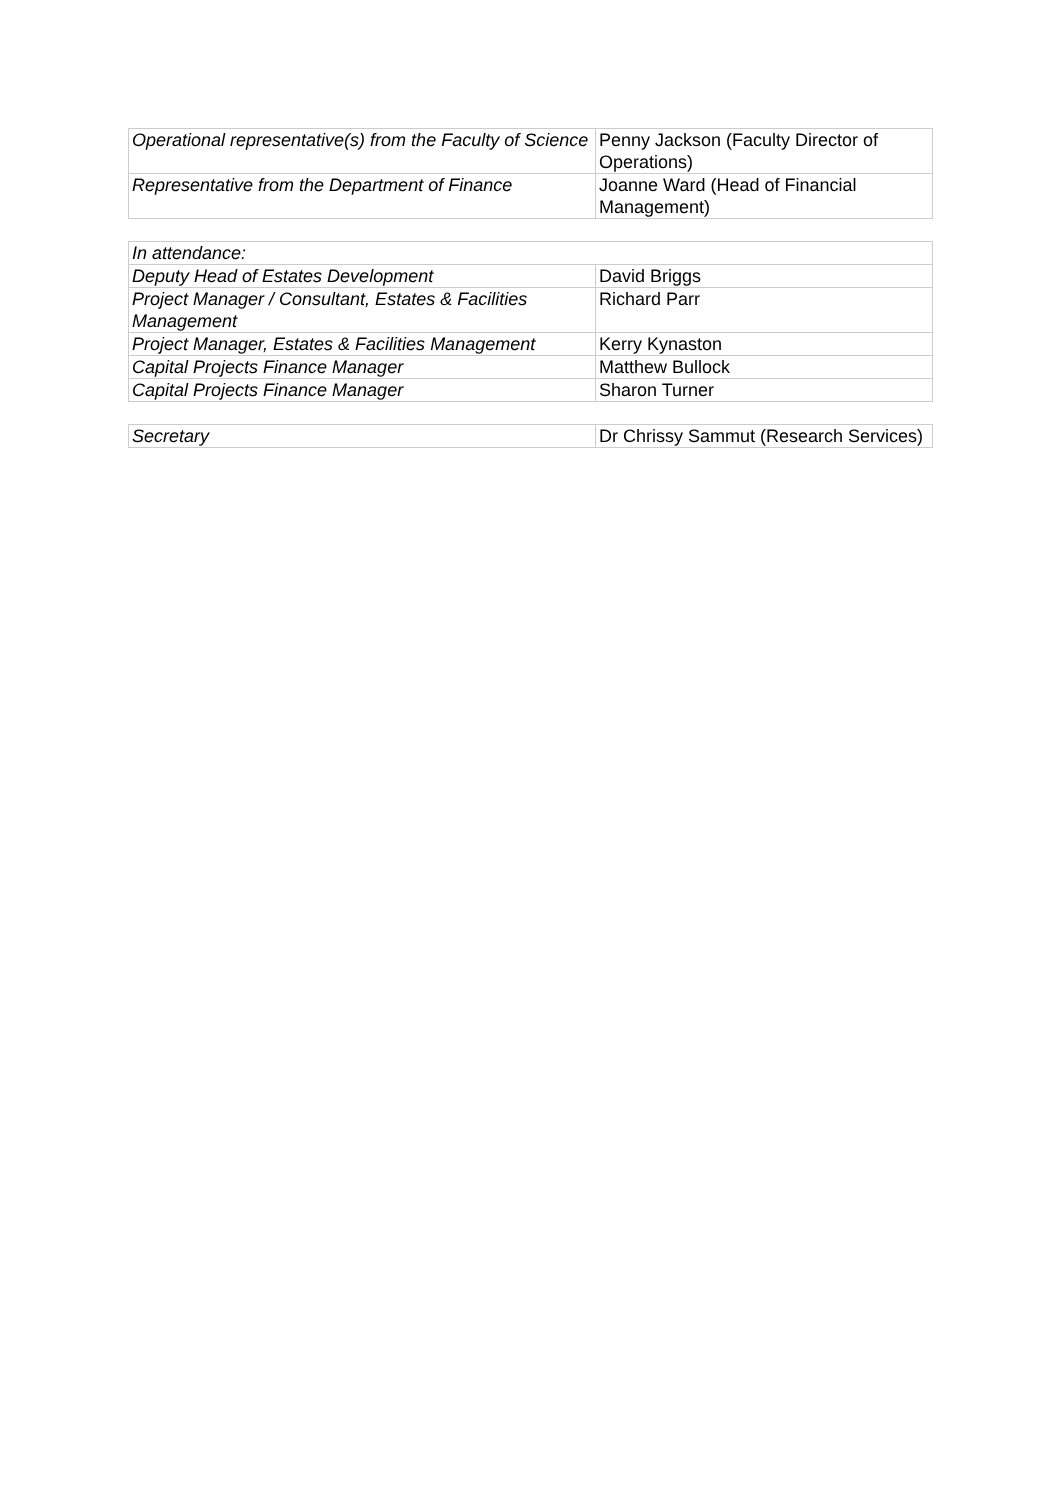| Operational representative(s) from the Faculty of Science | Penny Jackson (Faculty Director of Operations) |
| Representative from the Department of Finance | Joanne Ward (Head of Financial Management) |
| In attendance: | |
| Deputy Head of Estates Development | David Briggs |
| Project Manager / Consultant, Estates & Facilities Management | Richard Parr |
| Project Manager, Estates & Facilities Management | Kerry Kynaston |
| Capital Projects Finance Manager | Matthew Bullock |
| Capital Projects Finance Manager | Sharon Turner |
| Secretary | Dr Chrissy Sammut (Research Services) |